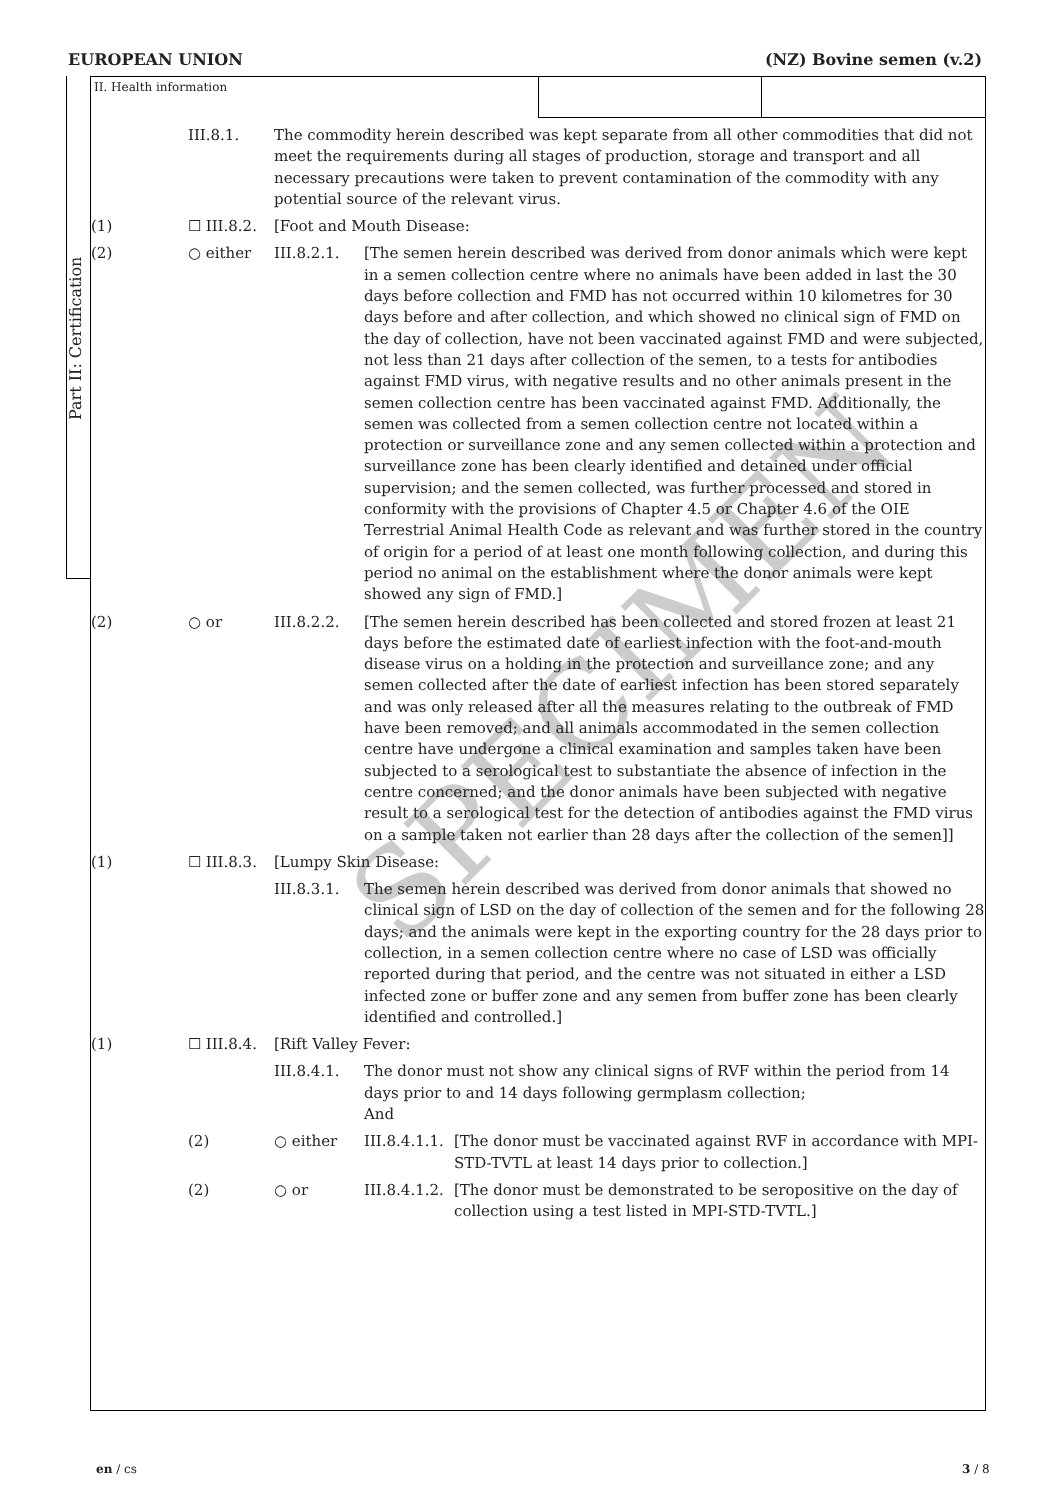EUROPEAN UNION (NZ) Bovine semen (v.2)
Part II: Certification
SPECIMEN
II. Health information
| | III.8.1. | The commodity herein described was kept separate from all other commodities that did not meet the requirements during all stages of production, storage and transport and all necessary precautions were taken to prevent contamination of the commodity with any potential source of the relevant virus. | | |
| (1) | ☐ III.8.2. | [Foot and Mouth Disease: | | |
| (2) | ○ either | III.8.2.1. | [The semen herein described was derived from donor animals which were kept in a semen collection centre where no animals have been added in last the 30 days before collection and FMD has not occurred within 10 kilometres for 30 days before and after collection, and which showed no clinical sign of FMD on the day of collection, have not been vaccinated against FMD and were subjected, not less than 21 days after collection of the semen, to a tests for antibodies against FMD virus, with negative results and no other animals present in the semen collection centre has been vaccinated against FMD. Additionally, the semen was collected from a semen collection centre not located within a protection or surveillance zone and any semen collected within a protection and surveillance zone has been clearly identified and detained under official supervision; and the semen collected, was further processed and stored in conformity with the provisions of Chapter 4.5 or Chapter 4.6 of the OIE Terrestrial Animal Health Code as relevant and was further stored in the country of origin for a period of at least one month following collection, and during this period no animal on the establishment where the donor animals were kept showed any sign of FMD.] | |
| (2) | ○ or | III.8.2.2. | [The semen herein described has been collected and stored frozen at least 21 days before the estimated date of earliest infection with the foot-and-mouth disease virus on a holding in the protection and surveillance zone; and any semen collected after the date of earliest infection has been stored separately and was only released after all the measures relating to the outbreak of FMD have been removed; and all animals accommodated in the semen collection centre have undergone a clinical examination and samples taken have been subjected to a serological test to substantiate the absence of infection in the centre concerned; and the donor animals have been subjected with negative result to a serological test for the detection of antibodies against the FMD virus on a sample taken not earlier than 28 days after the collection of the semen]] | |
| (1) | ☐ III.8.3. | [Lumpy Skin Disease: | | |
| | | III.8.3.1. | The semen herein described was derived from donor animals that showed no clinical sign of LSD on the day of collection of the semen and for the following 28 days; and the animals were kept in the exporting country for the 28 days prior to collection, in a semen collection centre where no case of LSD was officially reported during that period, and the centre was not situated in either a LSD infected zone or buffer zone and any semen from buffer zone has been clearly identified and controlled.] | |
| (1) | ☐ III.8.4. | [Rift Valley Fever: | | |
| | | III.8.4.1. | The donor must not show any clinical signs of RVF within the period from 14 days prior to and 14 days following germplasm collection; And | |
| | (2) | ○ either | III.8.4.1.1. | [The donor must be vaccinated against RVF in accordance with MPI-STD-TVTL at least 14 days prior to collection.] |
| | (2) | ○ or | III.8.4.1.2. | [The donor must be demonstrated to be seropositive on the day of collection using a test listed in MPI-STD-TVTL.] |
en / cs 3 / 8